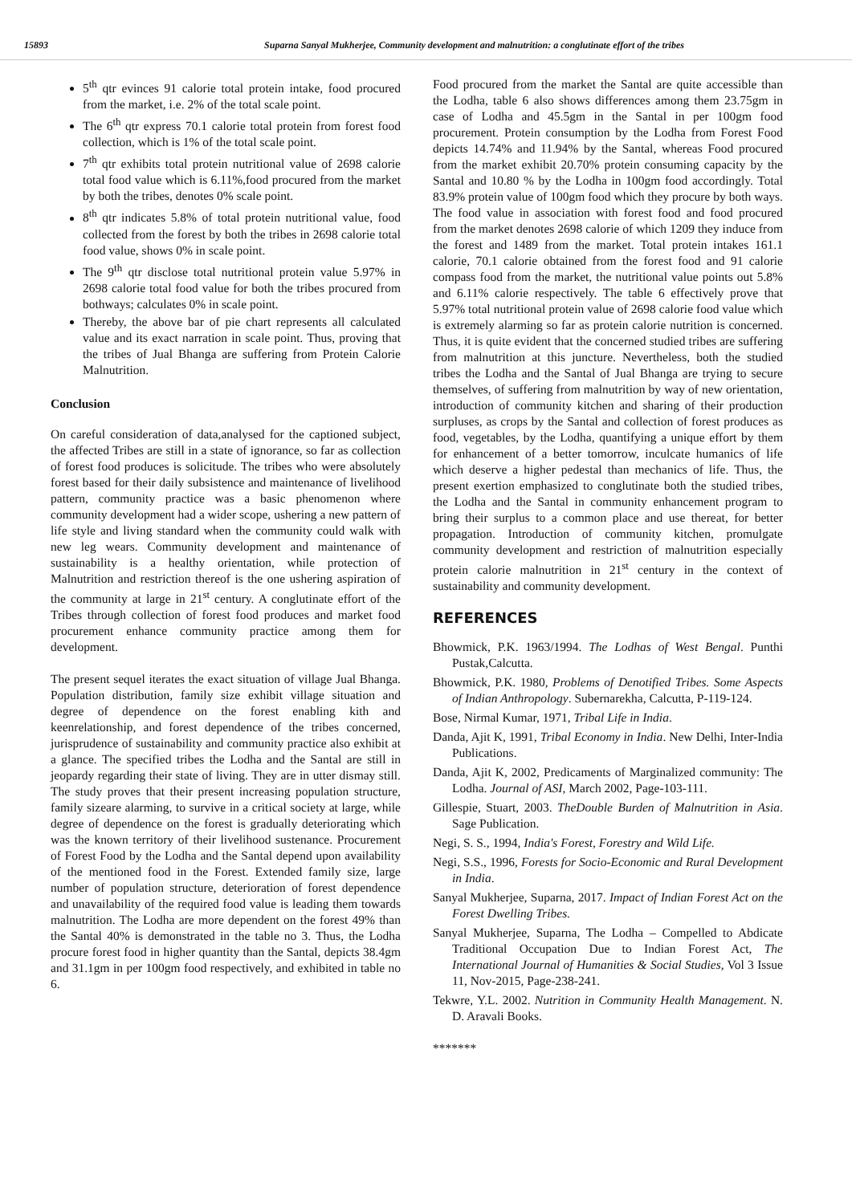15893 Suparna Sanyal Mukherjee, Community development and malnutrition: a conglutinate effort of the tribes
5<sup>th</sup> qtr evinces 91 calorie total protein intake, food procured from the market, i.e. 2% of the total scale point.
The 6<sup>th</sup> qtr express 70.1 calorie total protein from forest food collection, which is 1% of the total scale point.
7<sup>th</sup> qtr exhibits total protein nutritional value of 2698 calorie total food value which is 6.11%,food procured from the market by both the tribes, denotes 0% scale point.
8<sup>th</sup> qtr indicates 5.8% of total protein nutritional value, food collected from the forest by both the tribes in 2698 calorie total food value, shows 0% in scale point.
The 9<sup>th</sup> qtr disclose total nutritional protein value 5.97% in 2698 calorie total food value for both the tribes procured from bothways; calculates 0% in scale point.
Thereby, the above bar of pie chart represents all calculated value and its exact narration in scale point. Thus, proving that the tribes of Jual Bhanga are suffering from Protein Calorie Malnutrition.
Conclusion
On careful consideration of data,analysed for the captioned subject, the affected Tribes are still in a state of ignorance, so far as collection of forest food produces is solicitude. The tribes who were absolutely forest based for their daily subsistence and maintenance of livelihood pattern, community practice was a basic phenomenon where community development had a wider scope, ushering a new pattern of life style and living standard when the community could walk with new leg wears. Community development and maintenance of sustainability is a healthy orientation, while protection of Malnutrition and restriction thereof is the one ushering aspiration of the community at large in 21<sup>st</sup> century. A conglutinate effort of the Tribes through collection of forest food produces and market food procurement enhance community practice among them for development.
The present sequel iterates the exact situation of village Jual Bhanga. Population distribution, family size exhibit village situation and degree of dependence on the forest enabling kith and keenrelationship, and forest dependence of the tribes concerned, jurisprudence of sustainability and community practice also exhibit at a glance. The specified tribes the Lodha and the Santal are still in jeopardy regarding their state of living. They are in utter dismay still. The study proves that their present increasing population structure, family sizeare alarming, to survive in a critical society at large, while degree of dependence on the forest is gradually deteriorating which was the known territory of their livelihood sustenance. Procurement of Forest Food by the Lodha and the Santal depend upon availability of the mentioned food in the Forest. Extended family size, large number of population structure, deterioration of forest dependence and unavailability of the required food value is leading them towards malnutrition. The Lodha are more dependent on the forest 49% than the Santal 40% is demonstrated in the table no 3. Thus, the Lodha procure forest food in higher quantity than the Santal, depicts 38.4gm and 31.1gm in per 100gm food respectively, and exhibited in table no 6.
Food procured from the market the Santal are quite accessible than the Lodha, table 6 also shows differences among them 23.75gm in case of Lodha and 45.5gm in the Santal in per 100gm food procurement. Protein consumption by the Lodha from Forest Food depicts 14.74% and 11.94% by the Santal, whereas Food procured from the market exhibit 20.70% protein consuming capacity by the Santal and 10.80 % by the Lodha in 100gm food accordingly. Total 83.9% protein value of 100gm food which they procure by both ways. The food value in association with forest food and food procured from the market denotes 2698 calorie of which 1209 they induce from the forest and 1489 from the market. Total protein intakes 161.1 calorie, 70.1 calorie obtained from the forest food and 91 calorie compass food from the market, the nutritional value points out 5.8% and 6.11% calorie respectively. The table 6 effectively prove that 5.97% total nutritional protein value of 2698 calorie food value which is extremely alarming so far as protein calorie nutrition is concerned. Thus, it is quite evident that the concerned studied tribes are suffering from malnutrition at this juncture. Nevertheless, both the studied tribes the Lodha and the Santal of Jual Bhanga are trying to secure themselves, of suffering from malnutrition by way of new orientation, introduction of community kitchen and sharing of their production surpluses, as crops by the Santal and collection of forest produces as food, vegetables, by the Lodha, quantifying a unique effort by them for enhancement of a better tomorrow, inculcate humanics of life which deserve a higher pedestal than mechanics of life. Thus, the present exertion emphasized to conglutinate both the studied tribes, the Lodha and the Santal in community enhancement program to bring their surplus to a common place and use thereat, for better propagation. Introduction of community kitchen, promulgate community development and restriction of malnutrition especially protein calorie malnutrition in 21<sup>st</sup> century in the context of sustainability and community development.
REFERENCES
Bhowmick, P.K. 1963/1994. The Lodhas of West Bengal. Punthi Pustak,Calcutta.
Bhowmick, P.K. 1980, Problems of Denotified Tribes. Some Aspects of Indian Anthropology. Subernarekha, Calcutta, P-119-124.
Bose, Nirmal Kumar, 1971, Tribal Life in India.
Danda, Ajit K, 1991, Tribal Economy in India. New Delhi, Inter-India Publications.
Danda, Ajit K, 2002, Predicaments of Marginalized community: The Lodha. Journal of ASI, March 2002, Page-103-111.
Gillespie, Stuart, 2003. TheDouble Burden of Malnutrition in Asia. Sage Publication.
Negi, S. S., 1994, India's Forest, Forestry and Wild Life.
Negi, S.S., 1996, Forests for Socio-Economic and Rural Development in India.
Sanyal Mukherjee, Suparna, 2017. Impact of Indian Forest Act on the Forest Dwelling Tribes.
Sanyal Mukherjee, Suparna, The Lodha – Compelled to Abdicate Traditional Occupation Due to Indian Forest Act, The International Journal of Humanities & Social Studies, Vol 3 Issue 11, Nov-2015, Page-238-241.
Tekwre, Y.L. 2002. Nutrition in Community Health Management. N. D. Aravali Books.
*******